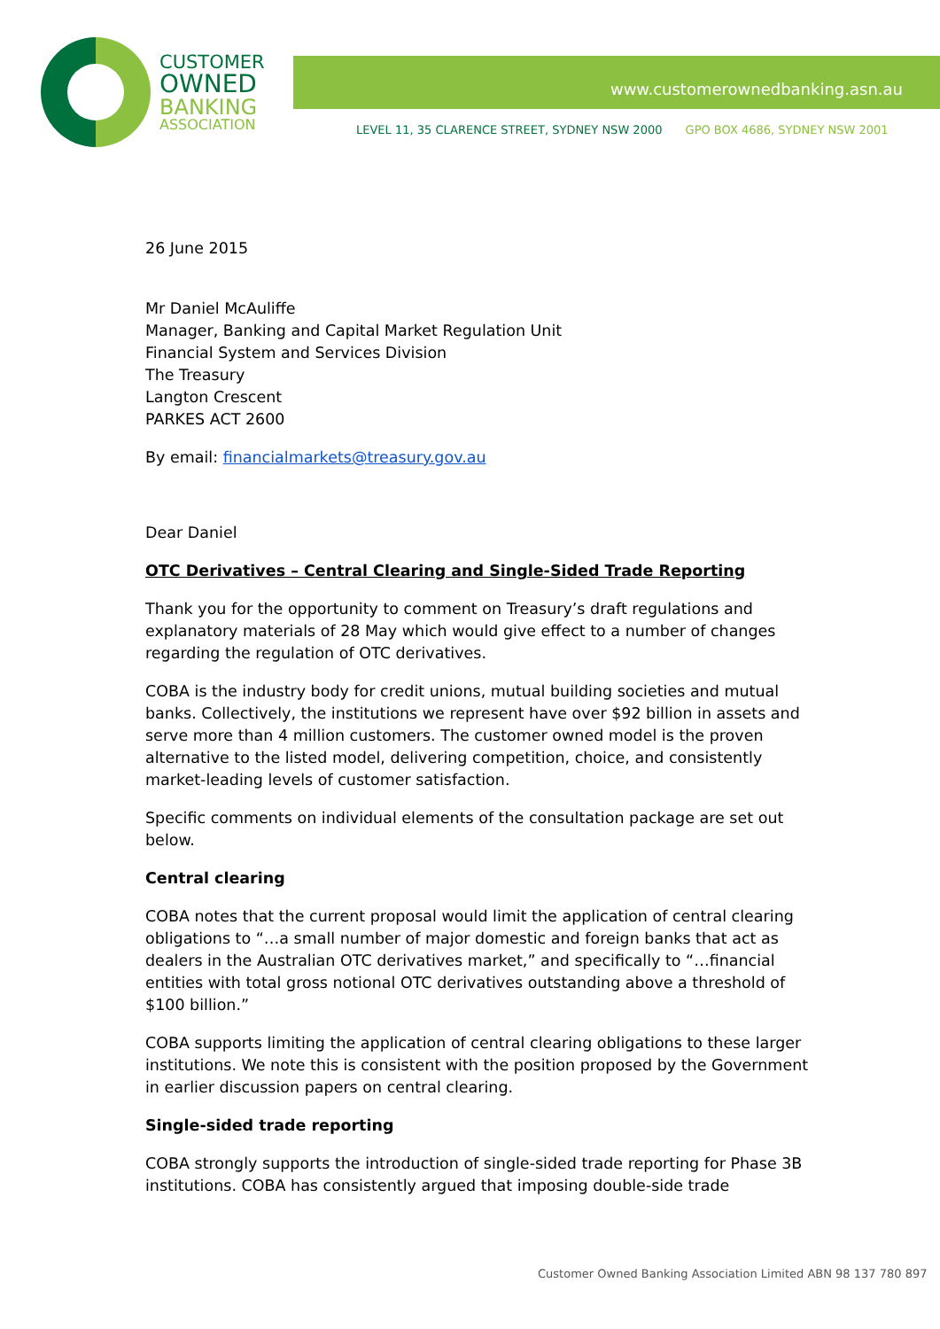CUSTOMER
OWNED
BANKING
ASSOCIATION
www.customerownedbanking.asn.au
LEVEL 11, 35 CLARENCE STREET, SYDNEY NSW 2000 GPO BOX 4686, SYDNEY NSW 2001
26 June 2015
Mr Daniel McAuliffe
Manager, Banking and Capital Market Regulation Unit
Financial System and Services Division
The Treasury
Langton Crescent
PARKES ACT 2600
By email: financialmarkets@treasury.gov.au
Dear Daniel
OTC Derivatives – Central Clearing and Single-Sided Trade Reporting
Thank you for the opportunity to comment on Treasury’s draft regulations and explanatory materials of 28 May which would give effect to a number of changes regarding the regulation of OTC derivatives.
COBA is the industry body for credit unions, mutual building societies and mutual banks. Collectively, the institutions we represent have over $92 billion in assets and serve more than 4 million customers. The customer owned model is the proven alternative to the listed model, delivering competition, choice, and consistently market-leading levels of customer satisfaction.
Specific comments on individual elements of the consultation package are set out below.
Central clearing
COBA notes that the current proposal would limit the application of central clearing obligations to “…a small number of major domestic and foreign banks that act as dealers in the Australian OTC derivatives market,” and specifically to “…financial entities with total gross notional OTC derivatives outstanding above a threshold of $100 billion.”
COBA supports limiting the application of central clearing obligations to these larger institutions. We note this is consistent with the position proposed by the Government in earlier discussion papers on central clearing.
Single-sided trade reporting
COBA strongly supports the introduction of single-sided trade reporting for Phase 3B institutions. COBA has consistently argued that imposing double-side trade
Customer Owned Banking Association Limited ABN 98 137 780 897